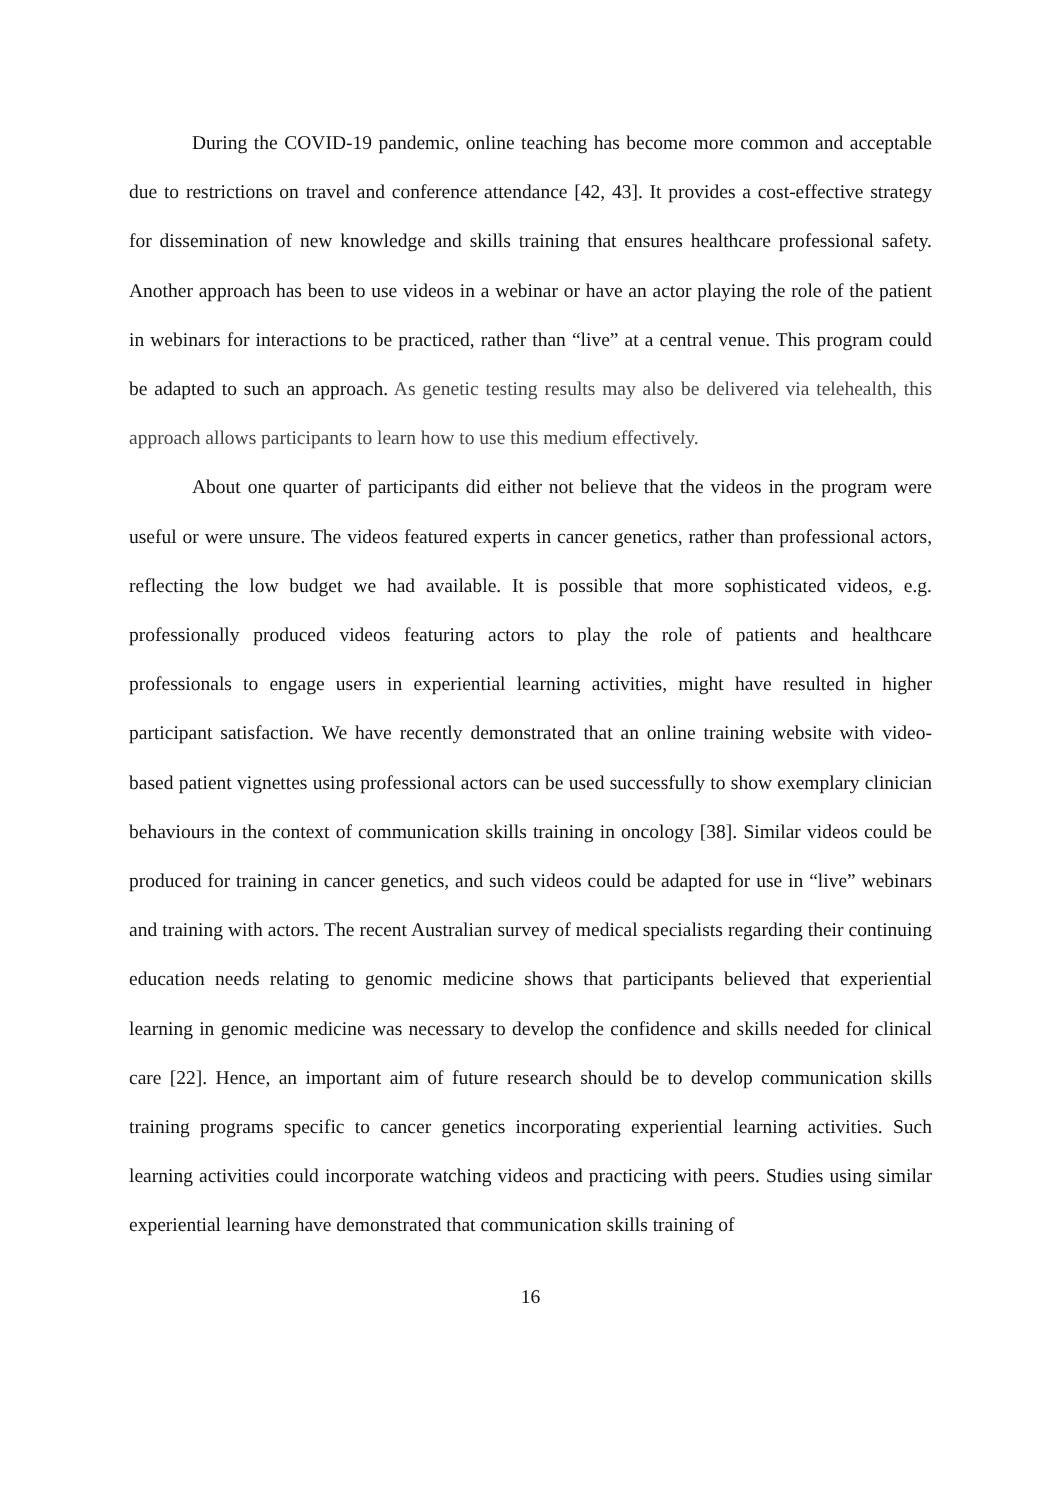During the COVID-19 pandemic, online teaching has become more common and acceptable due to restrictions on travel and conference attendance [42, 43]. It provides a cost-effective strategy for dissemination of new knowledge and skills training that ensures healthcare professional safety. Another approach has been to use videos in a webinar or have an actor playing the role of the patient in webinars for interactions to be practiced, rather than “live” at a central venue. This program could be adapted to such an approach. As genetic testing results may also be delivered via telehealth, this approach allows participants to learn how to use this medium effectively.
About one quarter of participants did either not believe that the videos in the program were useful or were unsure. The videos featured experts in cancer genetics, rather than professional actors, reflecting the low budget we had available. It is possible that more sophisticated videos, e.g. professionally produced videos featuring actors to play the role of patients and healthcare professionals to engage users in experiential learning activities, might have resulted in higher participant satisfaction. We have recently demonstrated that an online training website with video-based patient vignettes using professional actors can be used successfully to show exemplary clinician behaviours in the context of communication skills training in oncology [38]. Similar videos could be produced for training in cancer genetics, and such videos could be adapted for use in “live” webinars and training with actors. The recent Australian survey of medical specialists regarding their continuing education needs relating to genomic medicine shows that participants believed that experiential learning in genomic medicine was necessary to develop the confidence and skills needed for clinical care [22]. Hence, an important aim of future research should be to develop communication skills training programs specific to cancer genetics incorporating experiential learning activities. Such learning activities could incorporate watching videos and practicing with peers. Studies using similar experiential learning have demonstrated that communication skills training of
16